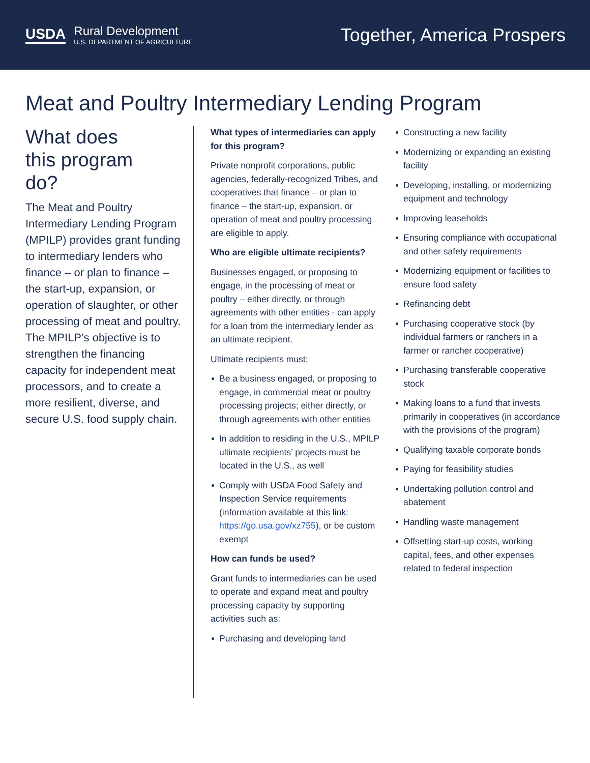USDA Rural Development
U.S. DEPARTMENT OF AGRICULTURE
Together, America Prospers
Meat and Poultry Intermediary Lending Program
What does this program do?
The Meat and Poultry Intermediary Lending Program (MPILP) provides grant funding to intermediary lenders who finance – or plan to finance – the start-up, expansion, or operation of slaughter, or other processing of meat and poultry. The MPILP’s objective is to strengthen the financing capacity for independent meat processors, and to create a more resilient, diverse, and secure U.S. food supply chain.
What types of intermediaries can apply for this program?
Private nonprofit corporations, public agencies, federally-recognized Tribes, and cooperatives that finance – or plan to finance – the start-up, expansion, or operation of meat and poultry processing are eligible to apply.
Who are eligible ultimate recipients?
Businesses engaged, or proposing to engage, in the processing of meat or poultry – either directly, or through agreements with other entities - can apply for a loan from the intermediary lender as an ultimate recipient.
Ultimate recipients must:
Be a business engaged, or proposing to engage, in commercial meat or poultry processing projects; either directly, or through agreements with other entities
In addition to residing in the U.S., MPILP ultimate recipients’ projects must be located in the U.S., as well
Comply with USDA Food Safety and Inspection Service requirements (information available at this link: https://go.usa.gov/xz755), or be custom exempt
How can funds be used?
Grant funds to intermediaries can be used to operate and expand meat and poultry processing capacity by supporting activities such as:
Purchasing and developing land
Constructing a new facility
Modernizing or expanding an existing facility
Developing, installing, or modernizing equipment and technology
Improving leaseholds
Ensuring compliance with occupational and other safety requirements
Modernizing equipment or facilities to ensure food safety
Refinancing debt
Purchasing cooperative stock (by individual farmers or ranchers in a farmer or rancher cooperative)
Purchasing transferable cooperative stock
Making loans to a fund that invests primarily in cooperatives (in accordance with the provisions of the program)
Qualifying taxable corporate bonds
Paying for feasibility studies
Undertaking pollution control and abatement
Handling waste management
Offsetting start-up costs, working capital, fees, and other expenses related to federal inspection